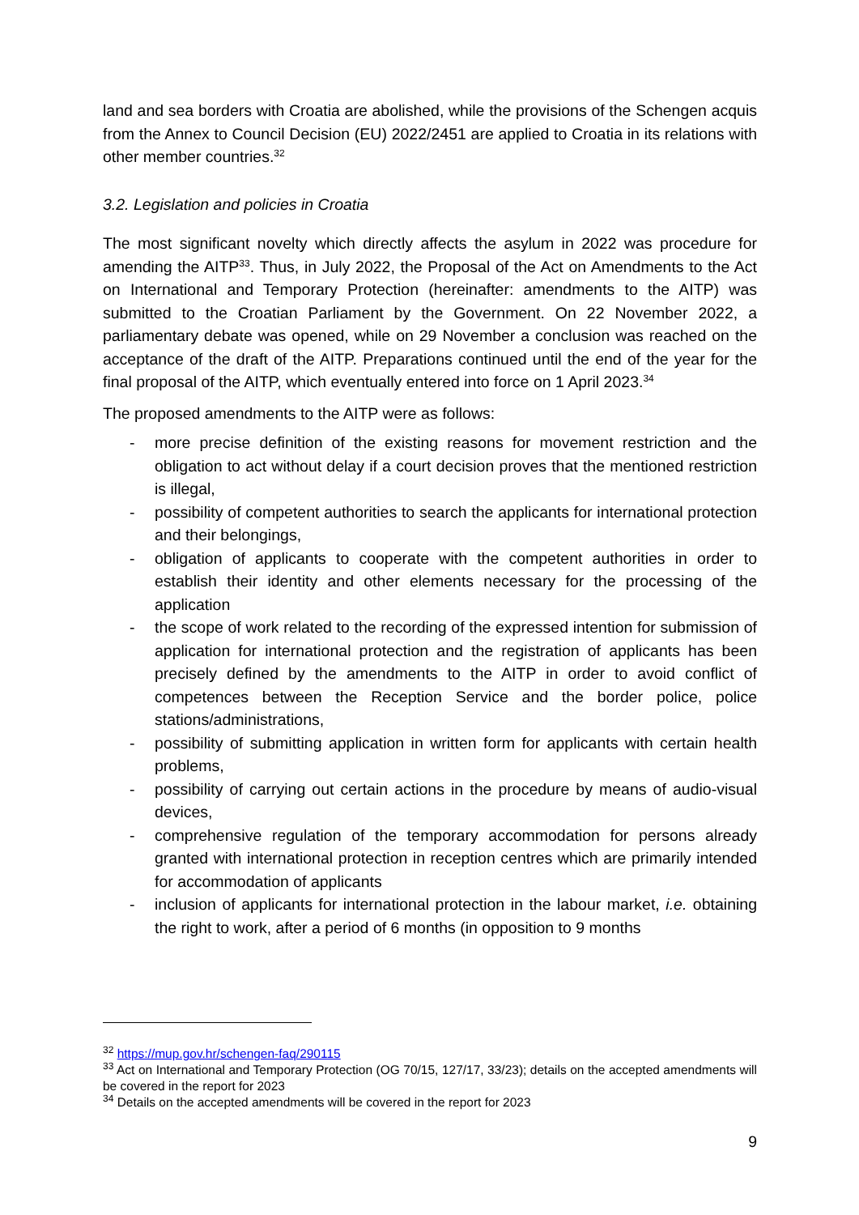land and sea borders with Croatia are abolished, while the provisions of the Schengen acquis from the Annex to Council Decision (EU) 2022/2451 are applied to Croatia in its relations with other member countries.<sup>32</sup>
3.2. Legislation and policies in Croatia
The most significant novelty which directly affects the asylum in 2022 was procedure for amending the AITP<sup>33</sup>. Thus, in July 2022, the Proposal of the Act on Amendments to the Act on International and Temporary Protection (hereinafter: amendments to the AITP) was submitted to the Croatian Parliament by the Government. On 22 November 2022, a parliamentary debate was opened, while on 29 November a conclusion was reached on the acceptance of the draft of the AITP. Preparations continued until the end of the year for the final proposal of the AITP, which eventually entered into force on 1 April 2023.<sup>34</sup>
The proposed amendments to the AITP were as follows:
- more precise definition of the existing reasons for movement restriction and the obligation to act without delay if a court decision proves that the mentioned restriction is illegal,
- possibility of competent authorities to search the applicants for international protection and their belongings,
- obligation of applicants to cooperate with the competent authorities in order to establish their identity and other elements necessary for the processing of the application
- the scope of work related to the recording of the expressed intention for submission of application for international protection and the registration of applicants has been precisely defined by the amendments to the AITP in order to avoid conflict of competences between the Reception Service and the border police, police stations/administrations,
- possibility of submitting application in written form for applicants with certain health problems,
- possibility of carrying out certain actions in the procedure by means of audio-visual devices,
- comprehensive regulation of the temporary accommodation for persons already granted with international protection in reception centres which are primarily intended for accommodation of applicants
- inclusion of applicants for international protection in the labour market, i.e. obtaining the right to work, after a period of 6 months (in opposition to 9 months
<sup>32</sup> https://mup.gov.hr/schengen-faq/290115
<sup>33</sup> Act on International and Temporary Protection (OG 70/15, 127/17, 33/23); details on the accepted amendments will be covered in the report for 2023
<sup>34</sup> Details on the accepted amendments will be covered in the report for 2023
9